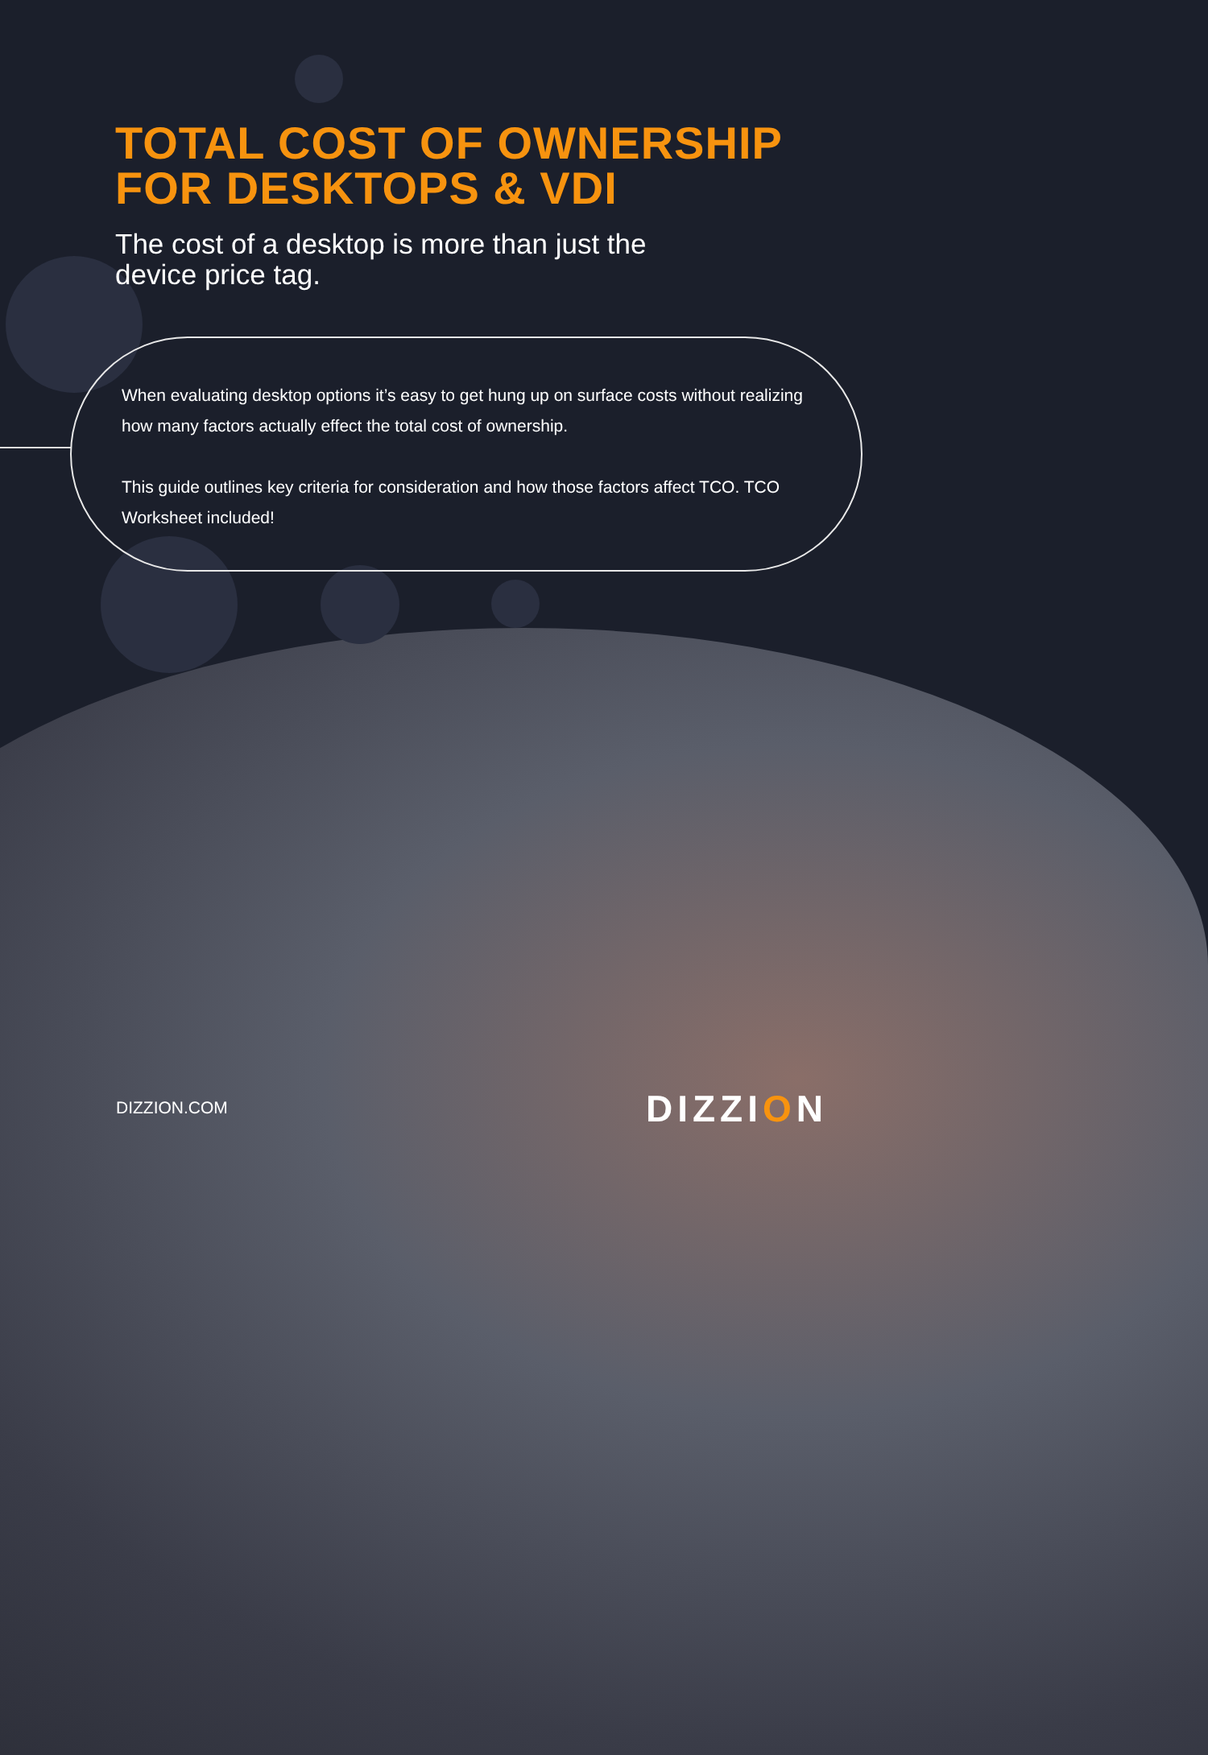TOTAL COST OF OWNERSHIP
FOR DESKTOPS & VDI
The cost of a desktop is more than just the
device price tag.
When evaluating desktop options it’s easy to get hung up on surface costs without realizing how many factors actually effect the total cost of ownership.
This guide outlines key criteria for consideration and how those factors affect TCO. TCO Worksheet included!
DIZZION.COM DIZZION